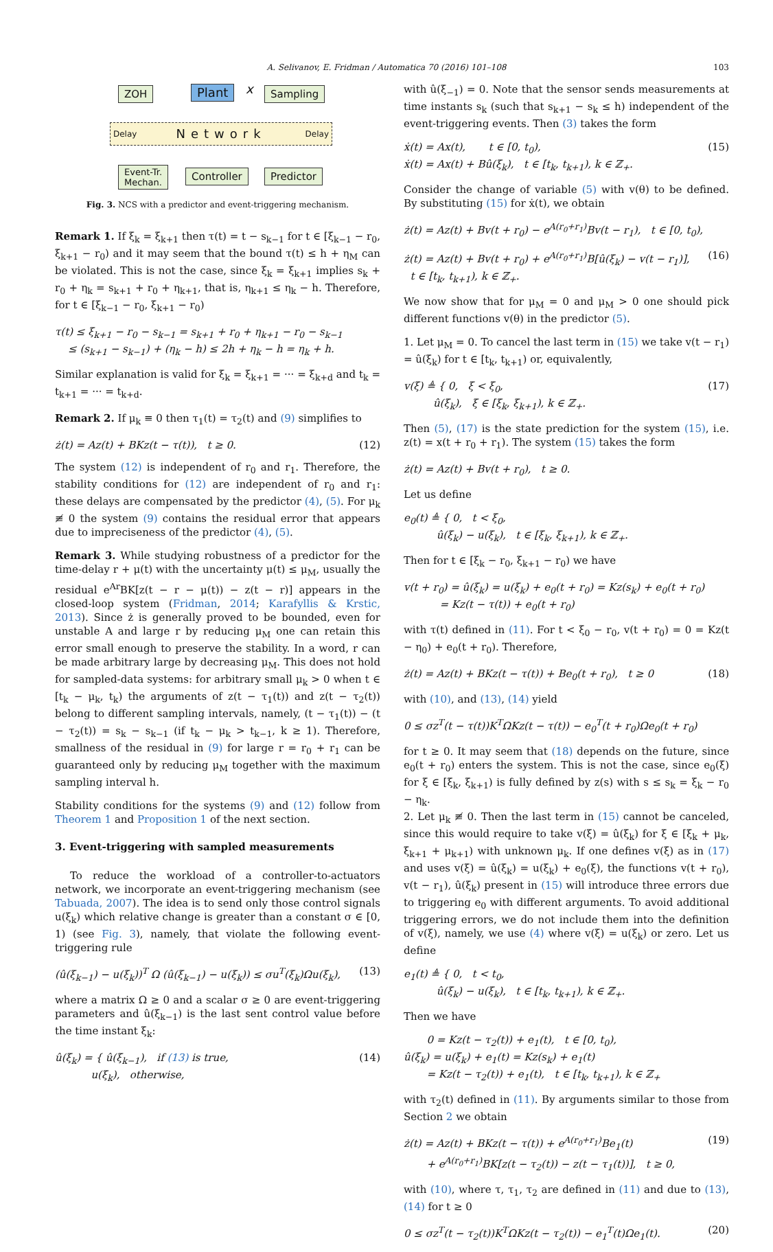A. Selivanov, E. Fridman / Automatica 70 (2016) 101–108 103
ZOH Plant x Sampling
Delay Network Delay
Event-Tr.
Mechan.
Controller Predictor
Fig. 3. NCS with a predictor and event-triggering mechanism.
Remark 1. If ξ<sub>k</sub> = ξ<sub>k+1</sub> then τ(t) = t − s<sub>k−1</sub> for t ∈ [ξ<sub>k−1</sub> − r<sub>0</sub>, ξ<sub>k+1</sub> − r<sub>0</sub>) and it may seem that the bound τ(t) ≤ h + η<sub>M</sub> can be violated. This is not the case, since ξ<sub>k</sub> = ξ<sub>k+1</sub> implies s<sub>k</sub> + r<sub>0</sub> + η<sub>k</sub> = s<sub>k+1</sub> + r<sub>0</sub> + η<sub>k+1</sub>, that is, η<sub>k+1</sub> ≤ η<sub>k</sub> − h. Therefore, for t ∈ [ξ<sub>k−1</sub> − r<sub>0</sub>, ξ<sub>k+1</sub> − r<sub>0</sub>)
τ(t) ≤ ξ<sub>k+1</sub> − r<sub>0</sub> − s<sub>k−1</sub> = s<sub>k+1</sub> + r<sub>0</sub> + η<sub>k+1</sub> − r<sub>0</sub> − s<sub>k−1</sub>
≤ (s<sub>k+1</sub> − s<sub>k−1</sub>) + (η<sub>k</sub> − h) ≤ 2h + η<sub>k</sub> − h = η<sub>k</sub> + h.
Similar explanation is valid for ξ<sub>k</sub> = ξ<sub>k+1</sub> = ··· = ξ<sub>k+d</sub> and t<sub>k</sub> = t<sub>k+1</sub> = ··· = t<sub>k+d</sub>.
Remark 2. If μ<sub>k</sub> ≡ 0 then τ<sub>1</sub>(t) = τ<sub>2</sub>(t) and (9) simplifies to
ż(t) = Az(t) + BKz(t − τ(t)), t ≥ 0. (12)
The system (12) is independent of r<sub>0</sub> and r<sub>1</sub>. Therefore, the stability conditions for (12) are independent of r<sub>0</sub> and r<sub>1</sub>: these delays are compensated by the predictor (4), (5). For μ<sub>k</sub> ≢ 0 the system (9) contains the residual error that appears due to impreciseness of the predictor (4), (5).
Remark 3. While studying robustness of a predictor for the time-delay r + μ(t) with the uncertainty μ(t) ≤ μ<sub>M</sub>, usually the residual e<sup>Ar</sup>BK[z(t − r − μ(t)) − z(t − r)] appears in the closed-loop system (Fridman, 2014; Karafyllis & Krstic, 2013). Since ż is generally proved to be bounded, even for unstable A and large r by reducing μ<sub>M</sub> one can retain this error small enough to preserve the stability. In a word, r can be made arbitrary large by decreasing μ<sub>M</sub>. This does not hold for sampled-data systems: for arbitrary small μ<sub>k</sub> > 0 when t ∈ [t<sub>k</sub> − μ<sub>k</sub>, t<sub>k</sub>) the arguments of z(t − τ<sub>1</sub>(t)) and z(t − τ<sub>2</sub>(t)) belong to different sampling intervals, namely, (t − τ<sub>1</sub>(t)) − (t − τ<sub>2</sub>(t)) = s<sub>k</sub> − s<sub>k−1</sub> (if t<sub>k</sub> − μ<sub>k</sub> > t<sub>k−1</sub>, k ≥ 1). Therefore, smallness of the residual in (9) for large r = r<sub>0</sub> + r<sub>1</sub> can be guaranteed only by reducing μ<sub>M</sub> together with the maximum sampling interval h.
Stability conditions for the systems (9) and (12) follow from Theorem 1 and Proposition 1 of the next section.
3. Event-triggering with sampled measurements
To reduce the workload of a controller-to-actuators network, we incorporate an event-triggering mechanism (see Tabuada, 2007). The idea is to send only those control signals u(ξ<sub>k</sub>) which relative change is greater than a constant σ ∈ [0, 1) (see Fig. 3), namely, that violate the following event-triggering rule
(û(ξ<sub>k−1</sub>) − u(ξ<sub>k</sub>))<sup>T</sup> Ω (û(ξ<sub>k−1</sub>) − u(ξ<sub>k</sub>)) ≤ σu<sup>T</sup>(ξ<sub>k</sub>)Ωu(ξ<sub>k</sub>), (13)
where a matrix Ω ≥ 0 and a scalar σ ≥ 0 are event-triggering parameters and û(ξ<sub>k−1</sub>) is the last sent control value before the time instant ξ<sub>k</sub>:
û(ξ<sub>k</sub>) = { û(ξ<sub>k−1</sub>), if (13) is true,
u(ξ<sub>k</sub>), otherwise, (14)
with û(ξ<sub>−1</sub>) = 0. Note that the sensor sends measurements at time instants s<sub>k</sub> (such that s<sub>k+1</sub> − s<sub>k</sub> ≤ h) independent of the event-triggering events. Then (3) takes the form
ẋ(t) = Ax(t), t ∈ [0, t<sub>0</sub>),
ẋ(t) = Ax(t) + Bû(ξ<sub>k</sub>), t ∈ [t<sub>k</sub>, t<sub>k+1</sub>), k ∈ ℤ<sub>+</sub>. (15)
Consider the change of variable (5) with v(θ) to be defined. By substituting (15) for ẋ(t), we obtain
ż(t) = Az(t) + Bv(t + r<sub>0</sub>) − e<sup>A(r<sub>0</sub>+r<sub>1</sub>)</sup>Bv(t − r<sub>1</sub>), t ∈ [0, t<sub>0</sub>),
ż(t) = Az(t) + Bv(t + r<sub>0</sub>) + e<sup>A(r<sub>0</sub>+r<sub>1</sub>)</sup>B[û(ξ<sub>k</sub>) − v(t − r<sub>1</sub>)],
t ∈ [t<sub>k</sub>, t<sub>k+1</sub>), k ∈ ℤ<sub>+</sub>. (16)
We now show that for μ<sub>M</sub> = 0 and μ<sub>M</sub> > 0 one should pick different functions v(θ) in the predictor (5).
1. Let μ<sub>M</sub> = 0. To cancel the last term in (15) we take v(t − r<sub>1</sub>) = û(ξ<sub>k</sub>) for t ∈ [t<sub>k</sub>, t<sub>k+1</sub>) or, equivalently,
v(ξ) ≜ { 0, ξ < ξ<sub>0</sub>,
û(ξ<sub>k</sub>), ξ ∈ [ξ<sub>k</sub>, ξ<sub>k+1</sub>), k ∈ ℤ<sub>+</sub>. (17)
Then (5), (17) is the state prediction for the system (15), i.e. z(t) = x(t + r<sub>0</sub> + r<sub>1</sub>). The system (15) takes the form
ż(t) = Az(t) + Bv(t + r<sub>0</sub>), t ≥ 0.
Let us define
e<sub>0</sub>(t) ≜ { 0, t < ξ<sub>0</sub>,
û(ξ<sub>k</sub>) − u(ξ<sub>k</sub>), t ∈ [ξ<sub>k</sub>, ξ<sub>k+1</sub>), k ∈ ℤ<sub>+</sub>.
Then for t ∈ [ξ<sub>k</sub> − r<sub>0</sub>, ξ<sub>k+1</sub> − r<sub>0</sub>) we have
v(t + r<sub>0</sub>) = û(ξ<sub>k</sub>) = u(ξ<sub>k</sub>) + e<sub>0</sub>(t + r<sub>0</sub>) = Kz(s<sub>k</sub>) + e<sub>0</sub>(t + r<sub>0</sub>)
= Kz(t − τ(t)) + e<sub>0</sub>(t + r<sub>0</sub>)
with τ(t) defined in (11). For t < ξ<sub>0</sub> − r<sub>0</sub>, v(t + r<sub>0</sub>) = 0 = Kz(t − η<sub>0</sub>) + e<sub>0</sub>(t + r<sub>0</sub>). Therefore,
ż(t) = Az(t) + BKz(t − τ(t)) + Be<sub>0</sub>(t + r<sub>0</sub>), t ≥ 0 (18)
with (10), and (13), (14) yield
0 ≤ σz<sup>T</sup>(t − τ(t))K<sup>T</sup>ΩKz(t − τ(t)) − e<sub>0</sub><sup>T</sup>(t + r<sub>0</sub>)Ωe<sub>0</sub>(t + r<sub>0</sub>)
for t ≥ 0. It may seem that (18) depends on the future, since e<sub>0</sub>(t + r<sub>0</sub>) enters the system. This is not the case, since e<sub>0</sub>(ξ) for ξ ∈ [ξ<sub>k</sub>, ξ<sub>k+1</sub>) is fully defined by z(s) with s ≤ s<sub>k</sub> = ξ<sub>k</sub> − r<sub>0</sub> − η<sub>k</sub>.
2. Let μ<sub>k</sub> ≢ 0. Then the last term in (15) cannot be canceled, since this would require to take v(ξ) = û(ξ<sub>k</sub>) for ξ ∈ [ξ<sub>k</sub> + μ<sub>k</sub>, ξ<sub>k+1</sub> + μ<sub>k+1</sub>) with unknown μ<sub>k</sub>. If one defines v(ξ) as in (17) and uses v(ξ) = û(ξ<sub>k</sub>) = u(ξ<sub>k</sub>) + e<sub>0</sub>(ξ), the functions v(t + r<sub>0</sub>), v(t − r<sub>1</sub>), û(ξ<sub>k</sub>) present in (15) will introduce three errors due to triggering e<sub>0</sub> with different arguments. To avoid additional triggering errors, we do not include them into the definition of v(ξ), namely, we use (4) where v(ξ) = u(ξ<sub>k</sub>) or zero. Let us define
e<sub>1</sub>(t) ≜ { 0, t < t<sub>0</sub>,
û(ξ<sub>k</sub>) − u(ξ<sub>k</sub>), t ∈ [t<sub>k</sub>, t<sub>k+1</sub>), k ∈ ℤ<sub>+</sub>.
Then we have
0 = Kz(t − τ<sub>2</sub>(t)) + e<sub>1</sub>(t), t ∈ [0, t<sub>0</sub>),
û(ξ<sub>k</sub>) = u(ξ<sub>k</sub>) + e<sub>1</sub>(t) = Kz(s<sub>k</sub>) + e<sub>1</sub>(t)
= Kz(t − τ<sub>2</sub>(t)) + e<sub>1</sub>(t), t ∈ [t<sub>k</sub>, t<sub>k+1</sub>), k ∈ ℤ<sub>+</sub>
with τ<sub>2</sub>(t) defined in (11). By arguments similar to those from Section 2 we obtain
ż(t) = Az(t) + BKz(t − τ(t)) + e<sup>A(r<sub>0</sub>+r<sub>1</sub>)</sup>Be<sub>1</sub>(t)
+ e<sup>A(r<sub>0</sub>+r<sub>1</sub>)</sup>BK[z(t − τ<sub>2</sub>(t)) − z(t − τ<sub>1</sub>(t))], t ≥ 0, (19)
with (10), where τ, τ<sub>1</sub>, τ<sub>2</sub> are defined in (11) and due to (13), (14) for t ≥ 0
0 ≤ σz<sup>T</sup>(t − τ<sub>2</sub>(t))K<sup>T</sup>ΩKz(t − τ<sub>2</sub>(t)) − e<sub>1</sub><sup>T</sup>(t)Ωe<sub>1</sub>(t). (20)